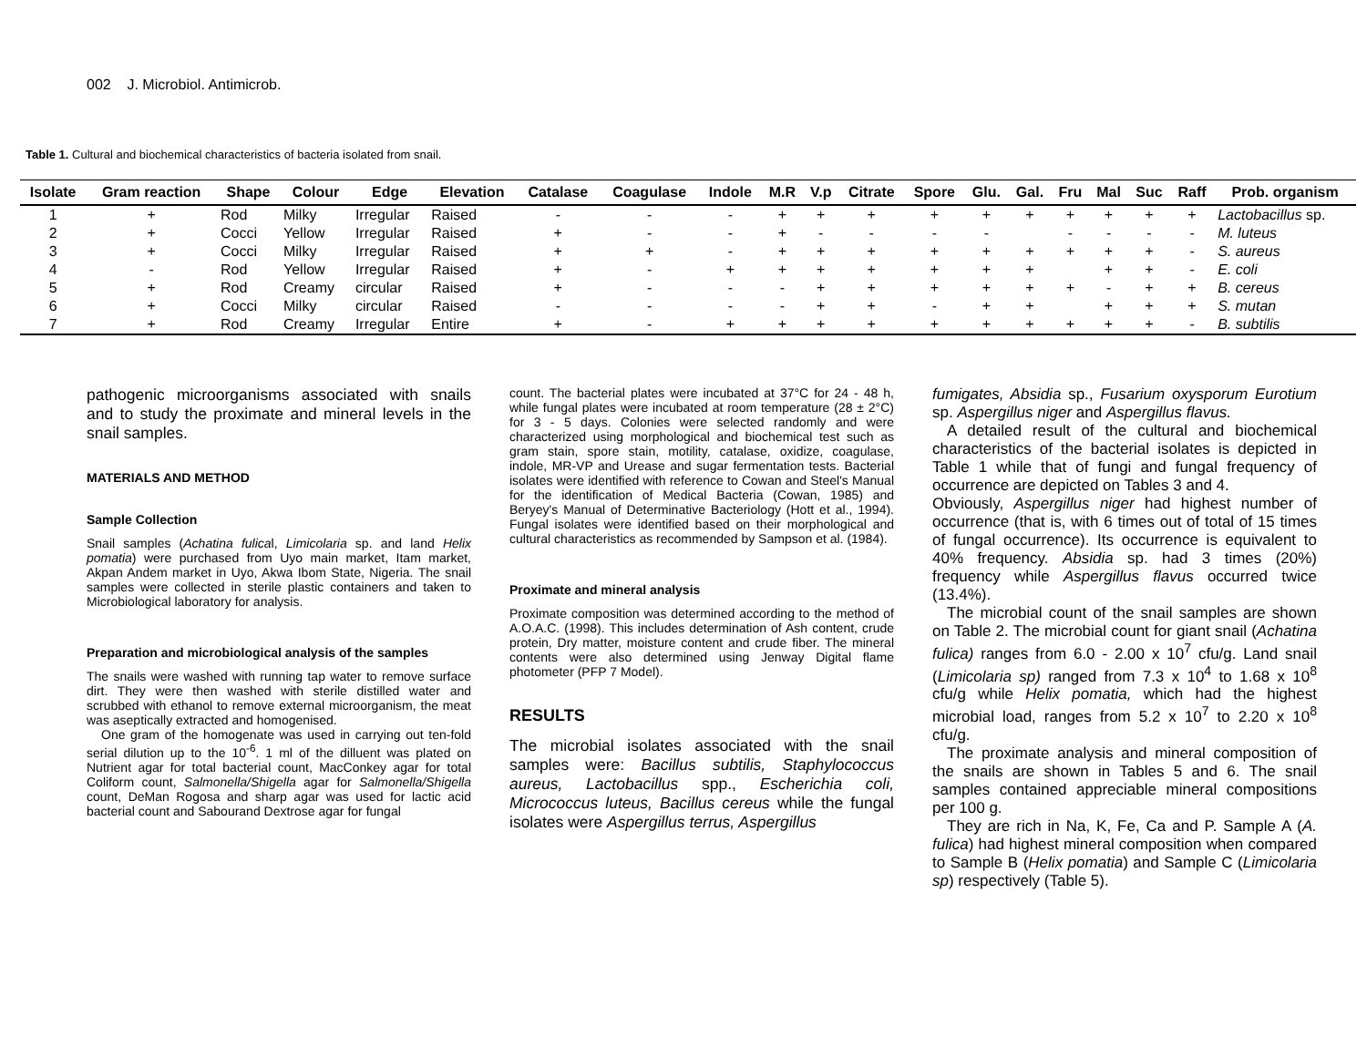002 J. Microbiol. Antimicrob.
Table 1. Cultural and biochemical characteristics of bacteria isolated from snail.
| Isolate | Gram reaction | Shape | Colour | Edge | Elevation | Catalase | Coagulase | Indole | M.R | V.p | Citrate | Spore | Glu. | Gal. | Fru | Mal | Suc | Raff | Prob. organism |
| --- | --- | --- | --- | --- | --- | --- | --- | --- | --- | --- | --- | --- | --- | --- | --- | --- | --- | --- | --- |
| 1 | + | Rod | Milky | Irregular | Raised | - | - | - | + | + | + | + | + | + | + | + | + | + | Lactobacillus sp. |
| 2 | + | Cocci | Yellow | Irregular | Raised | + | - | - | + | - | - | - | - | | - | - | - | - | M. luteus |
| 3 | + | Cocci | Milky | Irregular | Raised | + | + | - | + | + | + | + | + | + | + | + | + | - | S. aureus |
| 4 | - | Rod | Yellow | Irregular | Raised | + | - | + | + | + | + | + | + | + | | + | + | - | E. coli |
| 5 | + | Rod | Creamy | circular | Raised | + | - | - | - | + | + | + | + | + | + | - | + | + | B. cereus |
| 6 | + | Cocci | Milky | circular | Raised | - | - | - | - | + | + | - | + | + | | + | + | + | S. mutan |
| 7 | + | Rod | Creamy | Irregular | Entire | + | - | + | + | + | + | + | + | + | + | + | + | - | B. subtilis |
pathogenic microorganisms associated with snails and to study the proximate and mineral levels in the snail samples.
MATERIALS AND METHOD
Sample Collection
Snail samples (Achatina fulical, Limicolaria sp. and land Helix pomatia) were purchased from Uyo main market, Itam market, Akpan Andem market in Uyo, Akwa Ibom State, Nigeria. The snail samples were collected in sterile plastic containers and taken to Microbiological laboratory for analysis.
Preparation and microbiological analysis of the samples
The snails were washed with running tap water to remove surface dirt. They were then washed with sterile distilled water and scrubbed with ethanol to remove external microorganism, the meat was aseptically extracted and homogenised.
One gram of the homogenate was used in carrying out ten-fold serial dilution up to the 10<sup>-6</sup>. 1 ml of the dilluent was plated on Nutrient agar for total bacterial count, MacConkey agar for total Coliform count, Salmonella/Shigella agar for Salmonella/Shigella count, DeMan Rogosa and sharp agar was used for lactic acid bacterial count and Sabourand Dextrose agar for fungal
count. The bacterial plates were incubated at 37°C for 24 - 48 h, while fungal plates were incubated at room temperature (28 ± 2°C) for 3 - 5 days. Colonies were selected randomly and were characterized using morphological and biochemical test such as gram stain, spore stain, motility, catalase, oxidize, coagulase, indole, MR-VP and Urease and sugar fermentation tests. Bacterial isolates were identified with reference to Cowan and Steel's Manual for the identification of Medical Bacteria (Cowan, 1985) and Beryey's Manual of Determinative Bacteriology (Hott et al., 1994). Fungal isolates were identified based on their morphological and cultural characteristics as recommended by Sampson et al. (1984).
Proximate and mineral analysis
Proximate composition was determined according to the method of A.O.A.C. (1998). This includes determination of Ash content, crude protein, Dry matter, moisture content and crude fiber. The mineral contents were also determined using Jenway Digital flame photometer (PFP 7 Model).
RESULTS
The microbial isolates associated with the snail samples were: Bacillus subtilis, Staphylococcus aureus, Lactobacillus spp., Escherichia coli, Micrococcus luteus, Bacillus cereus while the fungal isolates were Aspergillus terrus, Aspergillus
fumigates, Absidia sp., Fusarium oxysporum Eurotium sp. Aspergillus niger and Aspergillus flavus.
A detailed result of the cultural and biochemical characteristics of the bacterial isolates is depicted in Table 1 while that of fungi and fungal frequency of occurrence are depicted on Tables 3 and 4.
Obviously, Aspergillus niger had highest number of occurrence (that is, with 6 times out of total of 15 times of fungal occurrence). Its occurrence is equivalent to 40% frequency. Absidia sp. had 3 times (20%) frequency while Aspergillus flavus occurred twice (13.4%).
The microbial count of the snail samples are shown on Table 2. The microbial count for giant snail (Achatina fulica) ranges from 6.0 - 2.00 x 10<sup>7</sup> cfu/g. Land snail (Limicolaria sp) ranged from 7.3 x 10<sup>4</sup> to 1.68 x 10<sup>8</sup> cfu/g while Helix pomatia, which had the highest microbial load, ranges from 5.2 x 10<sup>7</sup> to 2.20 x 10<sup>8</sup> cfu/g.
The proximate analysis and mineral composition of the snails are shown in Tables 5 and 6. The snail samples contained appreciable mineral compositions per 100 g.
They are rich in Na, K, Fe, Ca and P. Sample A (A. fulica) had highest mineral composition when compared to Sample B (Helix pomatia) and Sample C (Limicolaria sp) respectively (Table 5).